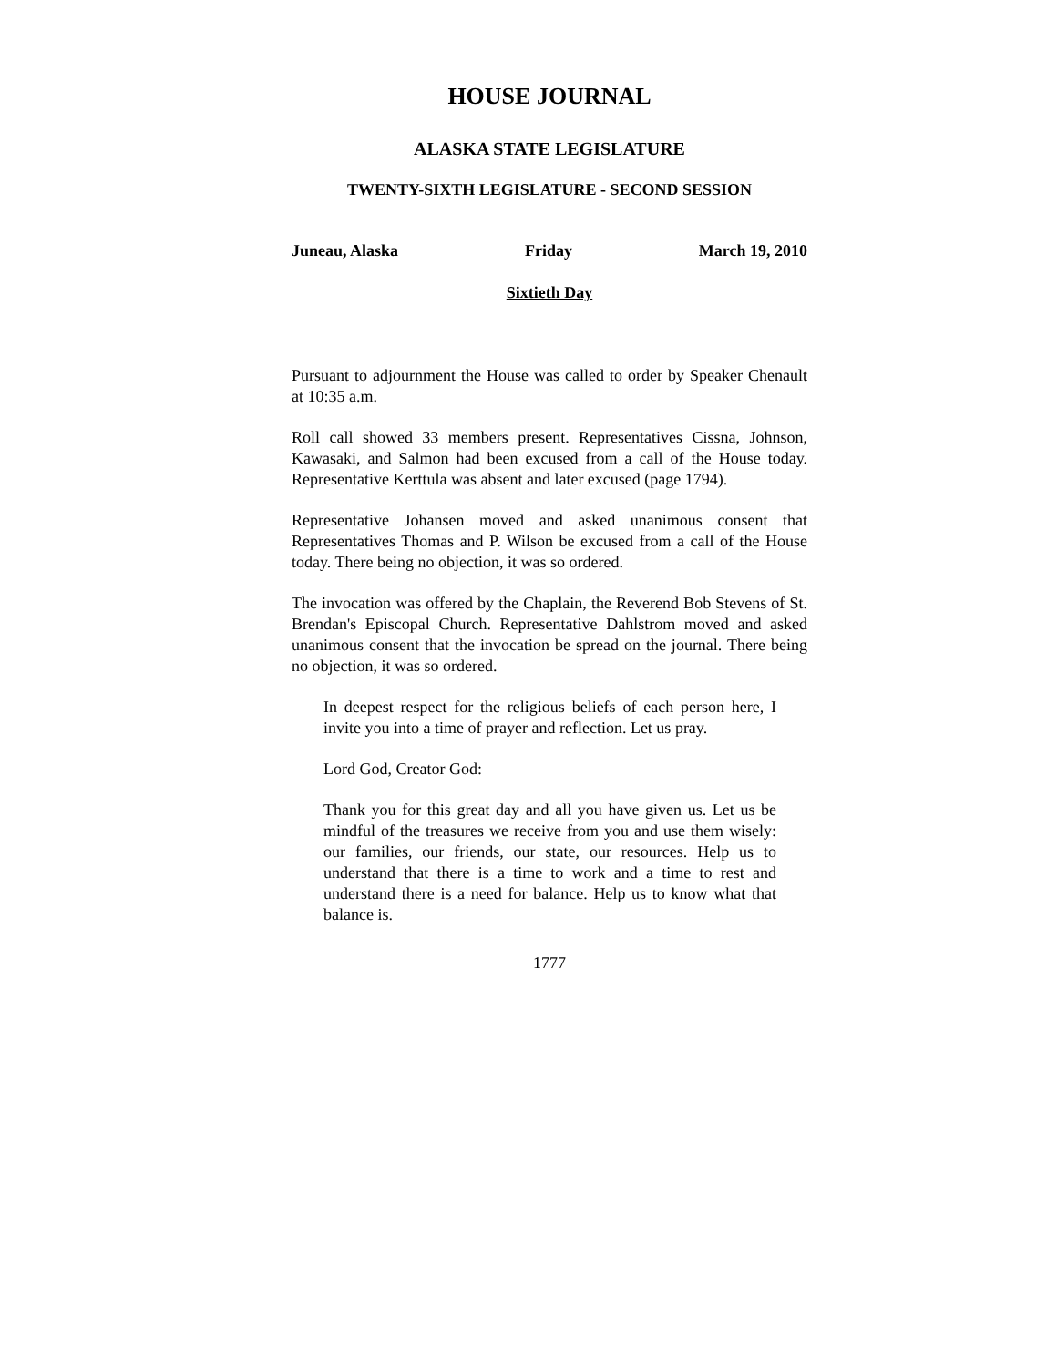HOUSE JOURNAL
ALASKA STATE LEGISLATURE
TWENTY-SIXTH LEGISLATURE - SECOND SESSION
Juneau, Alaska Friday March 19, 2010
Sixtieth Day
Pursuant to adjournment the House was called to order by Speaker Chenault at 10:35 a.m.
Roll call showed 33 members present. Representatives Cissna, Johnson, Kawasaki, and Salmon had been excused from a call of the House today. Representative Kerttula was absent and later excused (page 1794).
Representative Johansen moved and asked unanimous consent that Representatives Thomas and P. Wilson be excused from a call of the House today. There being no objection, it was so ordered.
The invocation was offered by the Chaplain, the Reverend Bob Stevens of St. Brendan's Episcopal Church. Representative Dahlstrom moved and asked unanimous consent that the invocation be spread on the journal. There being no objection, it was so ordered.
In deepest respect for the religious beliefs of each person here, I invite you into a time of prayer and reflection. Let us pray.
Lord God, Creator God:
Thank you for this great day and all you have given us. Let us be mindful of the treasures we receive from you and use them wisely: our families, our friends, our state, our resources. Help us to understand that there is a time to work and a time to rest and understand there is a need for balance. Help us to know what that balance is.
1777